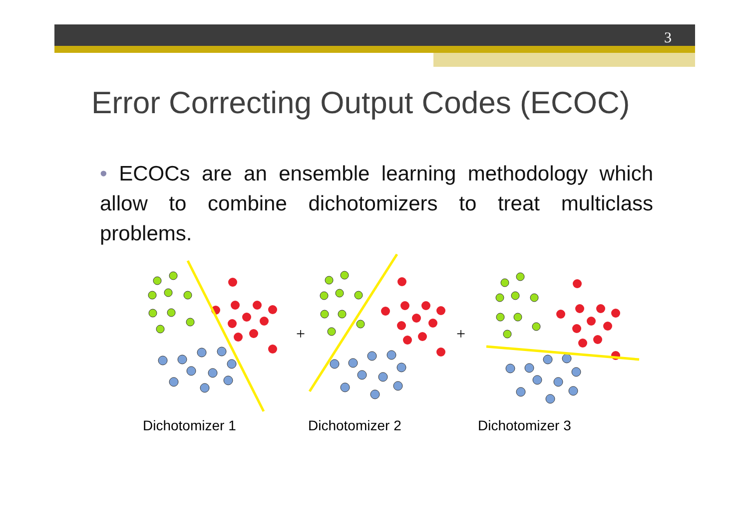3
Error Correcting Output Codes (ECOC)
• ECOCs are an ensemble learning methodology which allow to combine dichotomizers to treat multiclass problems.
+
+
Dichotomizer 1 Dichotomizer 2 Dichotomizer 3